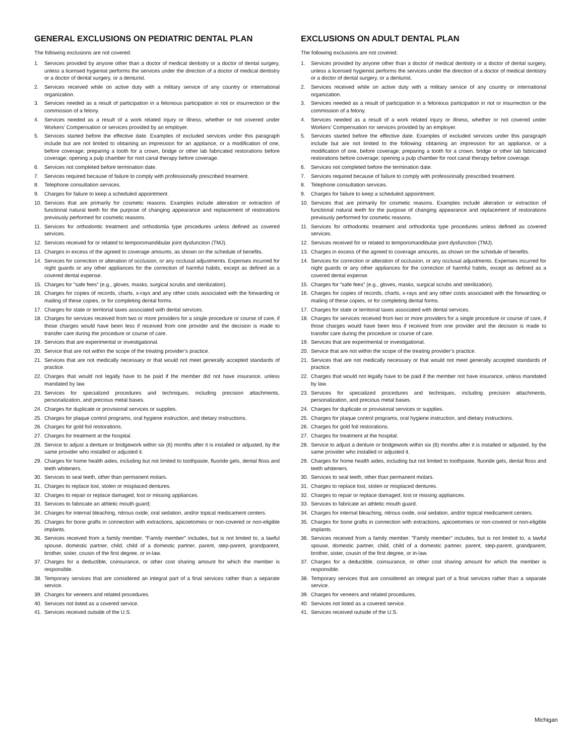GENERAL EXCLUSIONS ON PEDIATRIC DENTAL PLAN
The following exclusions are not covered:
1. Services provided by anyone other than a doctor of medical dentistry or a doctor of dental surgery, unless a licensed hygienist performs the services under the direction of a doctor of medical dentistry or a doctor of dental surgery, or a denturist.
2. Services received while on active duty with a military service of any country or international organization.
3. Services needed as a result of participation in a felonious participation in riot or insurrection or the commission of a felony.
4. Services needed as a result of a work related injury or illness, whether or not covered under Workers’ Compensation or services provided by an employer.
5. Services started before the effective date. Examples of excluded services under this paragraph include but are not limited to obtaining an impression for an appliance, or a modification of one, before coverage; preparing a tooth for a crown, bridge or other lab fabricated restorations before coverage; opening a pulp chamber for root canal therapy before coverage.
6. Services not completed before termination date.
7. Services required because of failure to comply with professionally prescribed treatment.
8. Telephone consultation services.
9. Charges for failure to keep a scheduled appointment.
10. Services that are primarily for cosmetic reasons. Examples include alteration or extraction of functional natural teeth for the purpose of changing appearance and replacement of restorations previously performed for cosmetic reasons.
11. Services for orthodontic treatment and orthodontia type procedures unless defined as covered services.
12. Services received for or related to temporomandibular joint dysfunction (TMJ).
13. Charges in excess of the agreed to coverage amounts, as shown on the schedule of benefits.
14. Services for correction or alteration of occlusion, or any occlusal adjustments. Expenses incurred for night guards or any other appliances for the correction of harmful habits, except as defined as a covered dental expense.
15. Charges for ”safe fees” (e.g., gloves, masks, surgical scrubs and sterilization).
16. Charges for copies of records, charts, x-rays and any other costs associated with the forwarding or mailing of these copies, or for completing dental forms.
17. Charges for state or territorial taxes associated with dental services.
18. Charges for services received from two or more providers for a single procedure or course of care, if those charges would have been less if received from one provider and the decision is made to transfer care during the procedure or course of care.
19. Services that are experimental or investigational.
20. Service that are not within the scope of the treating provider’s practice.
21. Services that are not medically necessary or that would not meet generally accepted standards of practice.
22. Charges that would not legally have to be paid if the member did not have insurance, unless mandated by law.
23. Services for specialized procedures and techniques, including precision attachments, personalization, and precious metal bases.
24. Charges for duplicate or provisional services or supplies.
25. Charges for plaque control programs, oral hygiene instruction, and dietary instructions.
26. Charges for gold foil restorations.
27. Charges for treatment at the hospital.
28. Service to adjust a denture or bridgework within six (6) months after it is installed or adjusted, by the same provider who installed or adjusted it.
29. Charges for home health aides, including but not limited to toothpaste, fluoride gels, dental floss and teeth whiteners.
30. Services to seal teeth, other than permanent molars.
31. Charges to replace lost, stolen or misplaced dentures.
32. Charges to repair or replace damaged, lost or missing appliances.
33. Services to fabricate an athletic mouth guard;
34. Charges for internal bleaching, nitrous oxide, oral sedation, and/or topical medicament centers.
35. Charges for bone grafts in connection with extractions, apicoetomies or non-covered or non-eligible implants.
36. Services received from a family member. ”Family member” includes, but is not limited to, a lawful spouse, domestic partner, child, child of a domestic partner, parent, step-parent, grandparent, brother, sister, cousin of the first degree, or in-law.
37. Charges for a deductible, coinsurance, or other cost sharing amount for which the member is responsible.
38. Temporary services that are considered an integral part of a final services rather than a separate service.
39. Charges for veneers and related procedures.
40. Services not listed as a covered service.
41. Services received outside of the U.S.
EXCLUSIONS ON ADULT DENTAL PLAN
The following exclusions are not covered.
1. Services provided by anyone other than a doctor of medical dentistry or a doctor of dental surgery, unless a licensed hygienist performs the services under the direction of a doctor of medical dentistry or a doctor of dental surgery, or a denturist.
2. Services received while on active duty with a military service of any country or international organization.
3. Services needed as a result of participation in a felonious participation in riot or insurrection or the commission of a felony.
4. Services needed as a result of a work related injury or illness, whether or not covered under Workers’ Compensation ror services provided by an employer.
5. Services started before the effective date. Examples of excluded services under this paragraph include but are not limited to the following: obtaining an impression for an appliance, or a modification of one, before coverage; preparing a tooth for a crown, bridge or other lab fabricated restorations before coverage; opening a pulp chamber for root canal therapy before coverage.
6. Services not completed before the termination date.
7. Services required because of failure to comply with professionally prescribed treatment.
8. Telephone consultation services.
9. Charges for failure to keep a scheduled appointment.
10. Services that are primarily for cosmetic reasons. Examples include alteration or extraction of functional natural teeth for the purpose of changing appearance and replacement of restorations previously performed for cosmetic reasons.
11. Services for orthodontic treatment and orthodontia type procedures unless defined as covered services.
12. Services received for or related to temporomandibular joint dysfunction (TMJ).
13. Charges in excess of the agreed to coverage amounts, as shown on the schedule of benefits.
14. Services for correction or alteration of occlusion, or any occlusal adjustments. Expenses incurred for night guards or any other appliances for the correction of harmful habits, except as defined as a covered dental expense.
15. Charges for ”safe fees” (e.g., gloves, masks, surgical scrubs and sterilization).
16. Charges for copies of records, charts, x-rays and any other costs associated with the forwarding or mailing of these copies, or for completing dental forms.
17. Charges for state or territorial taxes associated with dental services.
18. Charges for services received from two or more providers for a single procedure or course of care, if those charges would have been less if received from one provider and the decision is made to transfer care during the procedure or course of care.
19. Services that are experimental or investigational.
20. Service that are not within the scope of the treating provider’s practice.
21. Services that are not medically necessary or that would not meet generally accepted standards of practice.
22. Charges that would not legally have to be paid if the member not have insurance, unless mandated by law.
23. Services for specialized procedures and techniques, including precision attachments, personalization, and precious metal bases.
24. Charges for duplicate or provisional services or supplies.
25. Charges for plaque control programs, oral hygiene instruction, and dietary instructions.
26. Charges for gold foil restorations.
27. Charges for treatment at the hospital.
28. Service to adjust a denture or bridgework within six (6) months after it is installed or adjusted, by the same provider who installed or adjusted it.
29. Charges for home health aides, including but not limited to toothpaste, fluoride gels, dental floss and teeth whiteners.
30. Services to seal teeth, other than permanent molars.
31. Charges to replace lost, stolen or misplaced dentures.
32. Charges to repair or replace damaged, lost or missing appliances.
33. Services to fabricate an athletic mouth guard.
34. Charges for internal bleaching, nitrous oxide, oral sedation, and/or topical medicament centers.
35. Charges for bone grafts in connection with extractions, apicoetomies or non-covered or non-eligible implants.
36. Services received from a family member. ”Family member” includes, but is not limited to, a lawful spouse, domestic partner, child, child of a domestic partner, parent, step-parent, grandparent, brother, sister, cousin of the first degree, or in-law.
37. Charges for a deductible, coinsurance, or other cost sharing amount for which the member is responsible.
38. Temporary services that are considered an integral part of a final services rather than a separate service.
39. Charges for veneers and related procedures.
40. Services not listed as a covered service.
41. Services received outside of the U.S.
Michigan